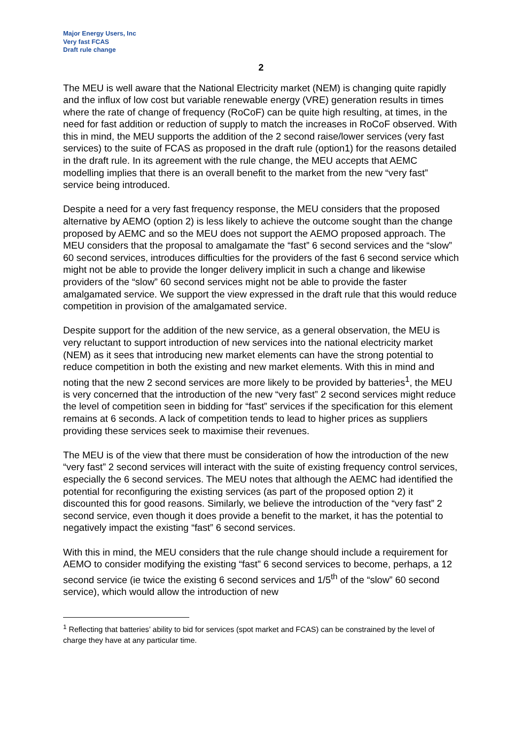Major Energy Users, Inc
Very fast FCAS
Draft rule change
2
The MEU is well aware that the National Electricity market (NEM) is changing quite rapidly and the influx of low cost but variable renewable energy (VRE) generation results in times where the rate of change of frequency (RoCoF) can be quite high resulting, at times, in the need for fast addition or reduction of supply to match the increases in RoCoF observed. With this in mind, the MEU supports the addition of the 2 second raise/lower services (very fast services) to the suite of FCAS as proposed in the draft rule (option1) for the reasons detailed in the draft rule. In its agreement with the rule change, the MEU accepts that AEMC modelling implies that there is an overall benefit to the market from the new “very fast” service being introduced.
Despite a need for a very fast frequency response, the MEU considers that the proposed alternative by AEMO (option 2) is less likely to achieve the outcome sought than the change proposed by AEMC and so the MEU does not support the AEMO proposed approach. The MEU considers that the proposal to amalgamate the “fast” 6 second services and the “slow” 60 second services, introduces difficulties for the providers of the fast 6 second service which might not be able to provide the longer delivery implicit in such a change and likewise providers of the “slow” 60 second services might not be able to provide the faster amalgamated service. We support the view expressed in the draft rule that this would reduce competition in provision of the amalgamated service.
Despite support for the addition of the new service, as a general observation, the MEU is very reluctant to support introduction of new services into the national electricity market (NEM) as it sees that introducing new market elements can have the strong potential to reduce competition in both the existing and new market elements. With this in mind and noting that the new 2 second services are more likely to be provided by batteries<sup>1</sup>, the MEU is very concerned that the introduction of the new “very fast” 2 second services might reduce the level of competition seen in bidding for “fast” services if the specification for this element remains at 6 seconds. A lack of competition tends to lead to higher prices as suppliers providing these services seek to maximise their revenues.
The MEU is of the view that there must be consideration of how the introduction of the new “very fast” 2 second services will interact with the suite of existing frequency control services, especially the 6 second services. The MEU notes that although the AEMC had identified the potential for reconfiguring the existing services (as part of the proposed option 2) it discounted this for good reasons. Similarly, we believe the introduction of the “very fast” 2 second service, even though it does provide a benefit to the market, it has the potential to negatively impact the existing “fast” 6 second services.
With this in mind, the MEU considers that the rule change should include a requirement for AEMO to consider modifying the existing “fast” 6 second services to become, perhaps, a 12 second service (ie twice the existing 6 second services and 1/5<sup>th</sup> of the “slow” 60 second service), which would allow the introduction of new
<sup>1</sup> Reflecting that batteries’ ability to bid for services (spot market and FCAS) can be constrained by the level of charge they have at any particular time.